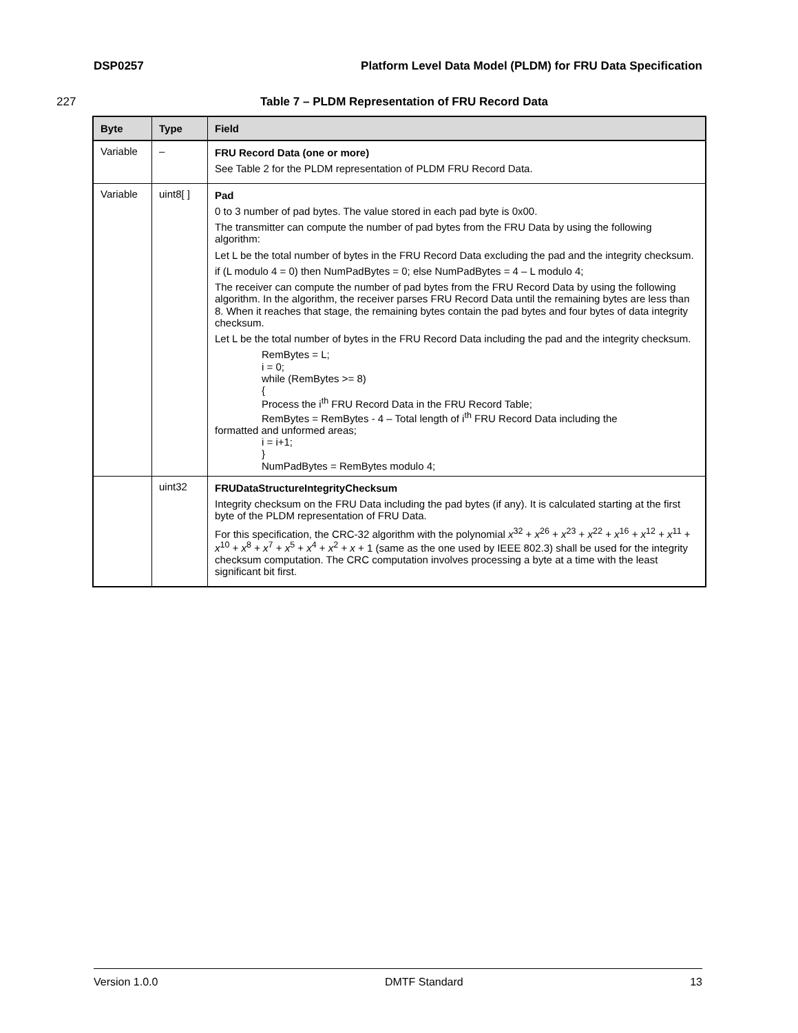DSP0257 Platform Level Data Model (PLDM) for FRU Data Specification
227 Table 7 – PLDM Representation of FRU Record Data
| Byte | Type | Field |
| --- | --- | --- |
| Variable | – | FRU Record Data (one or more) See Table 2 for the PLDM representation of PLDM FRU Record Data. |
| Variable | uint8[ ] | Pad 0 to 3 number of pad bytes. The value stored in each pad byte is 0x00. The transmitter can compute the number of pad bytes from the FRU Data by using the following algorithm: Let L be the total number of bytes in the FRU Record Data excluding the pad and the integrity checksum. if (L modulo 4 = 0) then NumPadBytes = 0; else NumPadBytes = 4 – L modulo 4; The receiver can compute the number of pad bytes from the FRU Record Data by using the following algorithm. In the algorithm, the receiver parses FRU Record Data until the remaining bytes are less than 8. When it reaches that stage, the remaining bytes contain the pad bytes and four bytes of data integrity checksum. Let L be the total number of bytes in the FRU Record Data including the pad and the integrity checksum. RemBytes = L; i = 0; while (RemBytes >= 8) { Process the i<sup>th</sup> FRU Record Data in the FRU Record Table; RemBytes = RemBytes - 4 – Total length of i<sup>th</sup> FRU Record Data including the formatted and unformed areas; i = i+1; } NumPadBytes = RemBytes modulo 4; |
| | uint32 | FRUDataStructureIntegrityChecksum Integrity checksum on the FRU Data including the pad bytes (if any). It is calculated starting at the first byte of the PLDM representation of FRU Data. For this specification, the CRC-32 algorithm with the polynomial x<sup>32</sup> + x<sup>26</sup> + x<sup>23</sup> + x<sup>22</sup> + x<sup>16</sup> + x<sup>12</sup> + x<sup>11</sup> + x<sup>10</sup> + x<sup>8</sup> + x<sup>7</sup> + x<sup>5</sup> + x<sup>4</sup> + x<sup>2</sup> + x + 1 (same as the one used by IEEE 802.3) shall be used for the integrity checksum computation. The CRC computation involves processing a byte at a time with the least significant bit first. |
Version 1.0.0 DMTF Standard 13